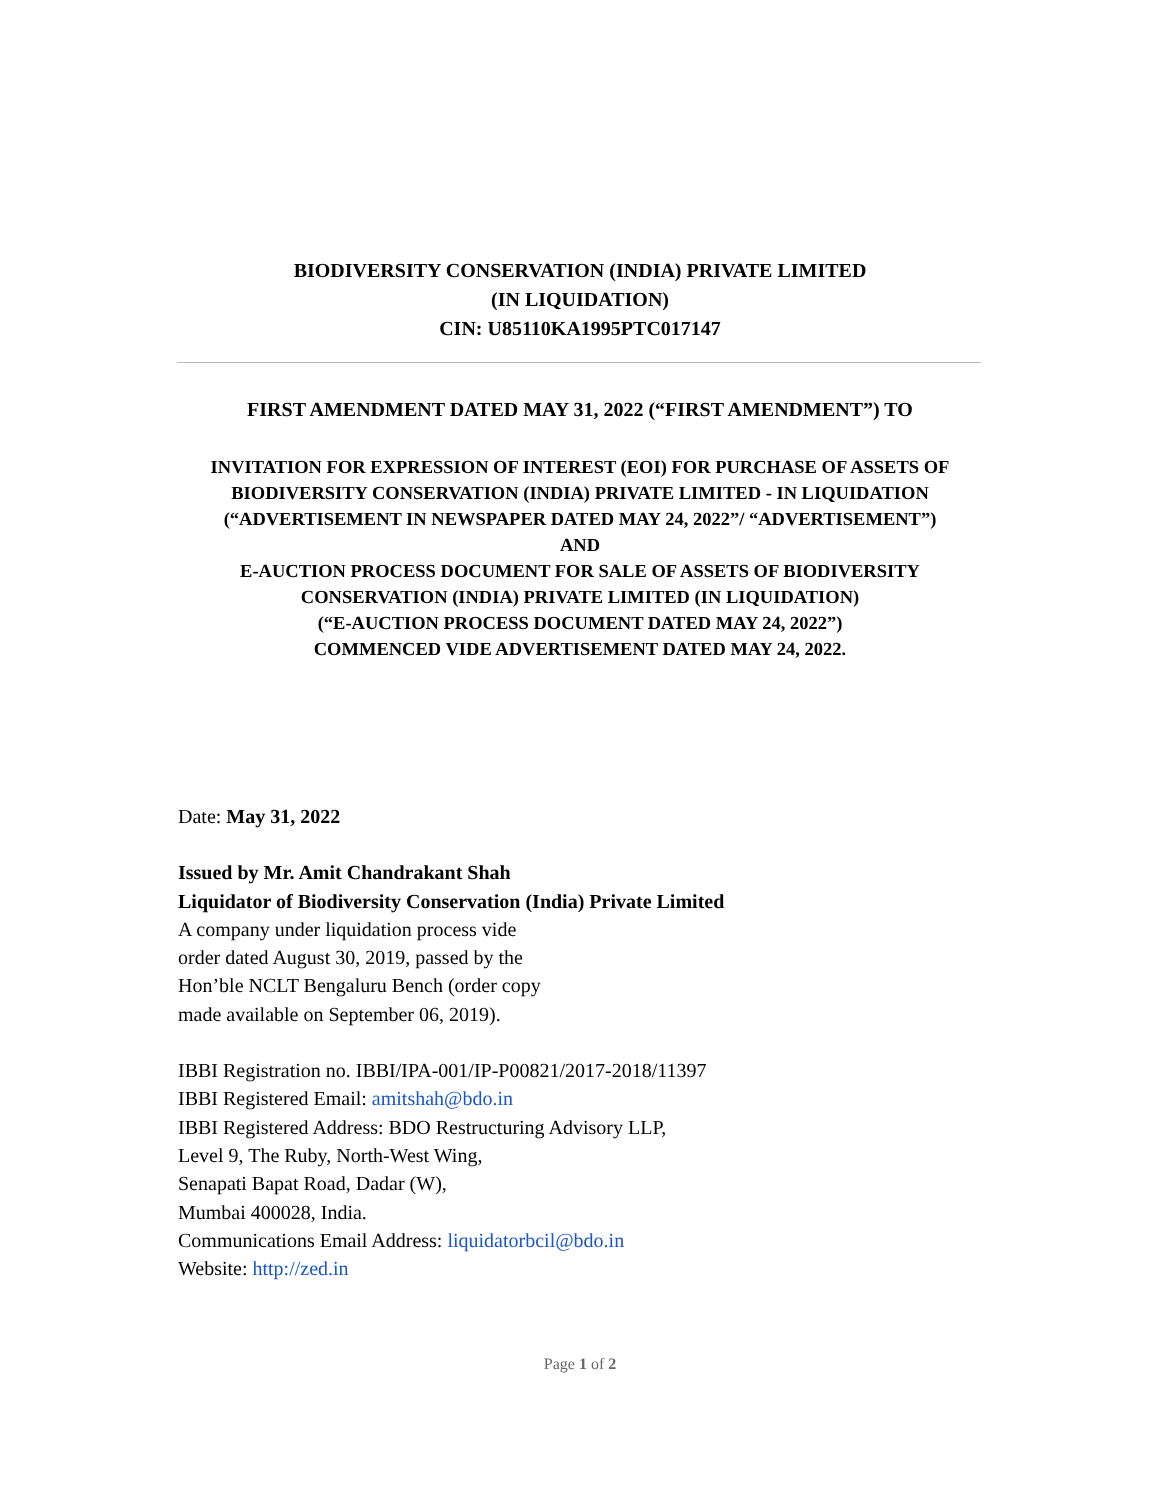BIODIVERSITY CONSERVATION (INDIA) PRIVATE LIMITED
(IN LIQUIDATION)
CIN: U85110KA1995PTC017147
FIRST AMENDMENT DATED MAY 31, 2022 (“FIRST AMENDMENT”) TO
INVITATION FOR EXPRESSION OF INTEREST (EOI) FOR PURCHASE OF ASSETS OF BIODIVERSITY CONSERVATION (INDIA) PRIVATE LIMITED - IN LIQUIDATION (“ADVERTISEMENT IN NEWSPAPER DATED MAY 24, 2022”/ “ADVERTISEMENT”)
AND
E-AUCTION PROCESS DOCUMENT FOR SALE OF ASSETS OF BIODIVERSITY CONSERVATION (INDIA) PRIVATE LIMITED (IN LIQUIDATION)
(“E-AUCTION PROCESS DOCUMENT DATED MAY 24, 2022”)
COMMENCED VIDE ADVERTISEMENT DATED MAY 24, 2022.
Date: May 31, 2022
Issued by Mr. Amit Chandrakant Shah
Liquidator of Biodiversity Conservation (India) Private Limited
A company under liquidation process vide
order dated August 30, 2019, passed by the
Hon’ble NCLT Bengaluru Bench (order copy
made available on September 06, 2019).
IBBI Registration no. IBBI/IPA-001/IP-P00821/2017-2018/11397
IBBI Registered Email: amitshah@bdo.in
IBBI Registered Address: BDO Restructuring Advisory LLP,
Level 9, The Ruby, North-West Wing,
Senapati Bapat Road, Dadar (W),
Mumbai 400028, India.
Communications Email Address: liquidatorbcil@bdo.in
Website: http://zed.in
Page 1 of 2